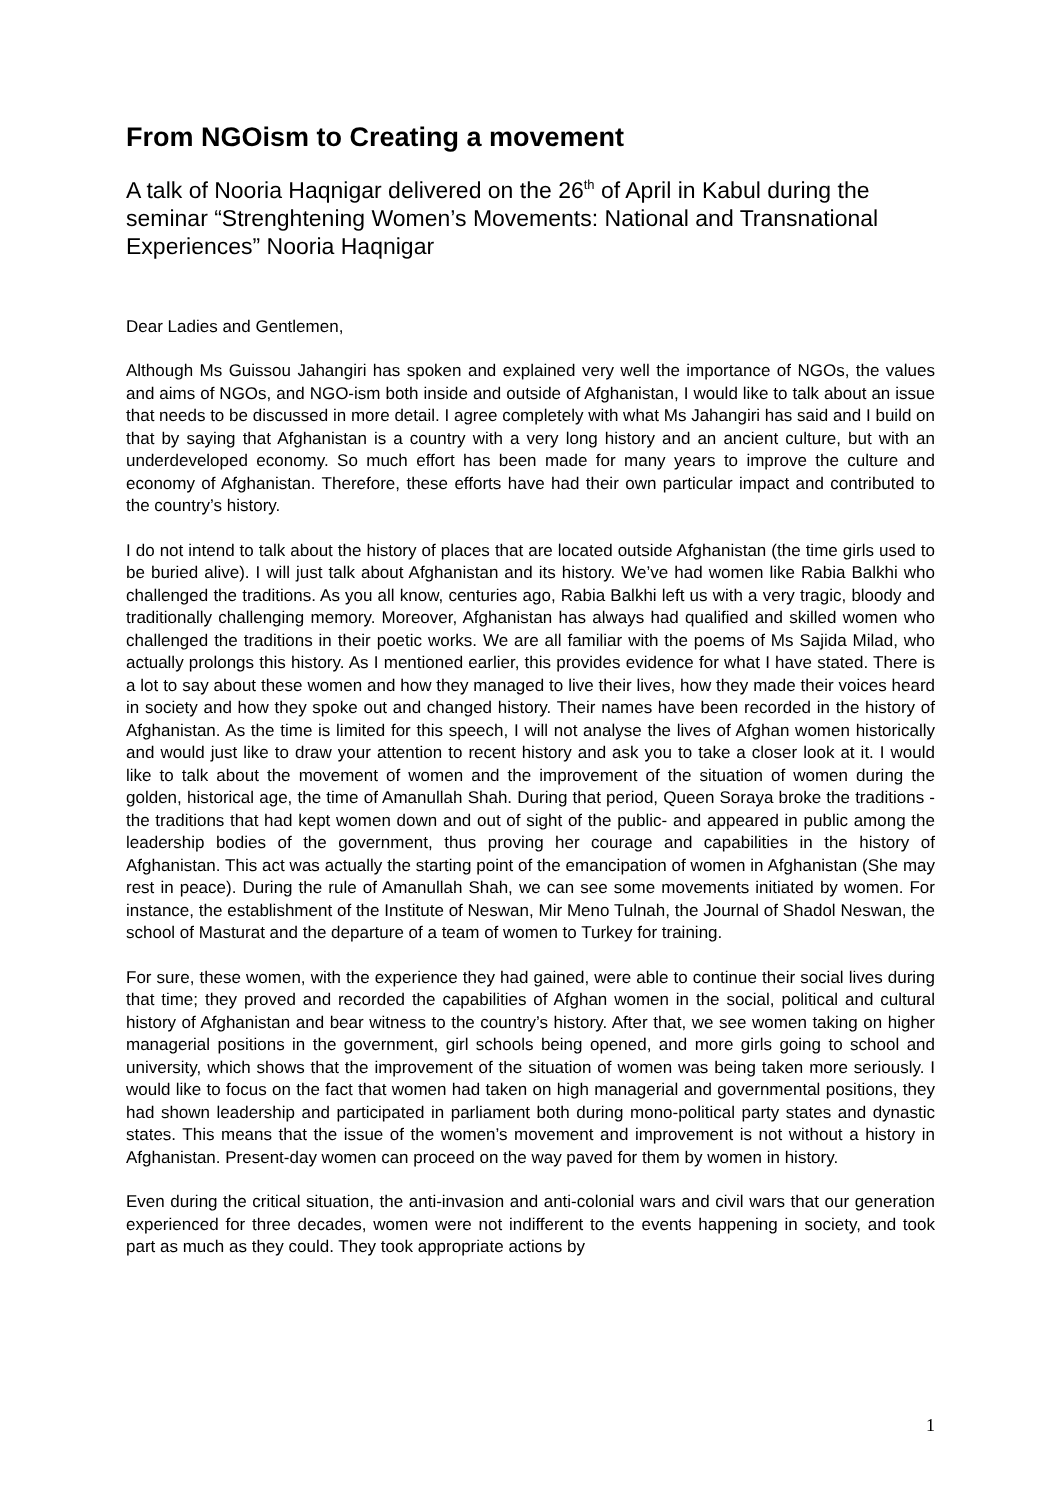From NGOism to Creating a movement
A talk of Nooria Haqnigar delivered on the 26<sup>th</sup> of April in Kabul during the seminar “Strenghtening Women’s Movements: National and Transnational Experiences” Nooria Haqnigar
Dear Ladies and Gentlemen,
Although Ms Guissou Jahangiri has spoken and explained very well the importance of NGOs, the values and aims of NGOs, and NGO-ism both inside and outside of Afghanistan, I would like to talk about an issue that needs to be discussed in more detail. I agree completely with what Ms Jahangiri has said and I build on that by saying that Afghanistan is a country with a very long history and an ancient culture, but with an underdeveloped economy. So much effort has been made for many years to improve the culture and economy of Afghanistan. Therefore, these efforts have had their own particular impact and contributed to the country’s history.
I do not intend to talk about the history of places that are located outside Afghanistan (the time girls used to be buried alive). I will just talk about Afghanistan and its history. We’ve had women like Rabia Balkhi who challenged the traditions. As you all know, centuries ago, Rabia Balkhi left us with a very tragic, bloody and traditionally challenging memory. Moreover, Afghanistan has always had qualified and skilled women who challenged the traditions in their poetic works. We are all familiar with the poems of Ms Sajida Milad, who actually prolongs this history. As I mentioned earlier, this provides evidence for what I have stated. There is a lot to say about these women and how they managed to live their lives, how they made their voices heard in society and how they spoke out and changed history. Their names have been recorded in the history of Afghanistan. As the time is limited for this speech, I will not analyse the lives of Afghan women historically and would just like to draw your attention to recent history and ask you to take a closer look at it. I would like to talk about the movement of women and the improvement of the situation of women during the golden, historical age, the time of Amanullah Shah. During that period, Queen Soraya broke the traditions -the traditions that had kept women down and out of sight of the public- and appeared in public among the leadership bodies of the government, thus proving her courage and capabilities in the history of Afghanistan. This act was actually the starting point of the emancipation of women in Afghanistan (She may rest in peace). During the rule of Amanullah Shah, we can see some movements initiated by women. For instance, the establishment of the Institute of Neswan, Mir Meno Tulnah, the Journal of Shadol Neswan, the school of Masturat and the departure of a team of women to Turkey for training.
For sure, these women, with the experience they had gained, were able to continue their social lives during that time; they proved and recorded the capabilities of Afghan women in the social, political and cultural history of Afghanistan and bear witness to the country’s history. After that, we see women taking on higher managerial positions in the government, girl schools being opened, and more girls going to school and university, which shows that the improvement of the situation of women was being taken more seriously. I would like to focus on the fact that women had taken on high managerial and governmental positions, they had shown leadership and participated in parliament both during mono-political party states and dynastic states. This means that the issue of the women’s movement and improvement is not without a history in Afghanistan. Present-day women can proceed on the way paved for them by women in history.
Even during the critical situation, the anti-invasion and anti-colonial wars and civil wars that our generation experienced for three decades, women were not indifferent to the events happening in society, and took part as much as they could. They took appropriate actions by
1